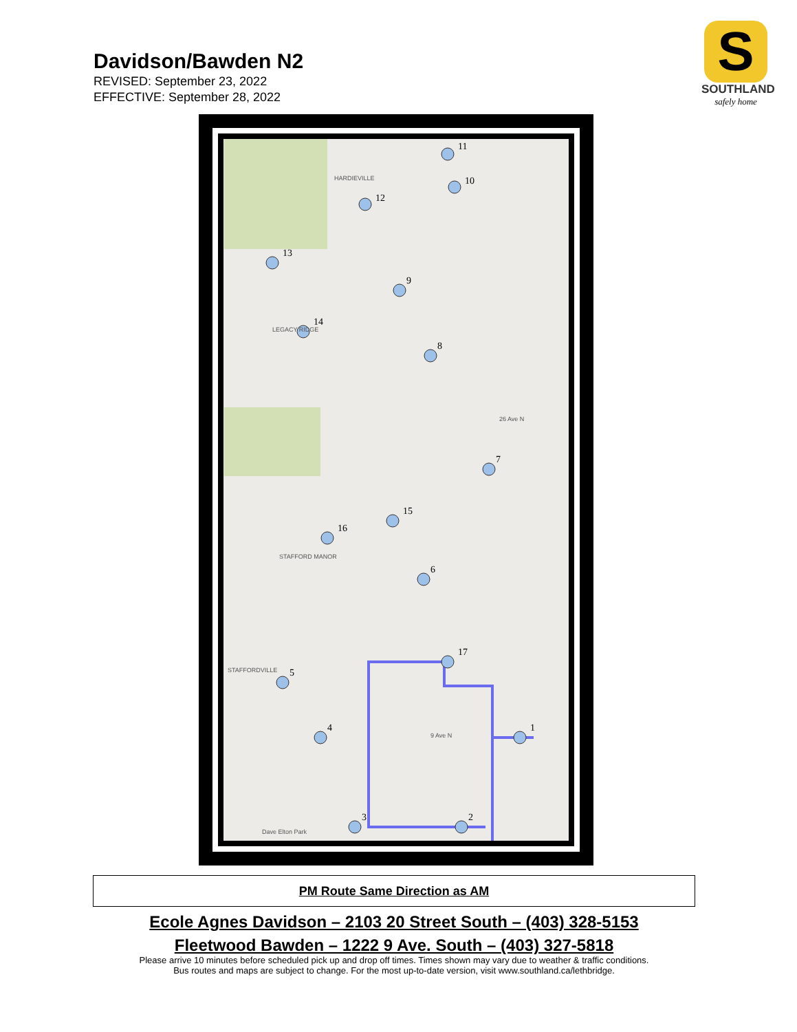Davidson/Bawden N2
REVISED: September 23, 2022
EFFECTIVE: September 28, 2022
S
SOUTHLAND
safely home
1
2
3
4
5
6
7
8
9
10
11
12
13
14
15
16
17
HARDIEVILLE
LEGACY RIDGE
STAFFORD MANOR
STAFFORDVILLE
26 Ave N
9 Ave N
Dave Elton Park
PM Route Same Direction as AM
Ecole Agnes Davidson – 2103 20 Street South – (403) 328-5153
Fleetwood Bawden – 1222 9 Ave. South – (403) 327-5818
Please arrive 10 minutes before scheduled pick up and drop off times. Times shown may vary due to weather & traffic conditions.
Bus routes and maps are subject to change. For the most up-to-date version, visit www.southland.ca/lethbridge.